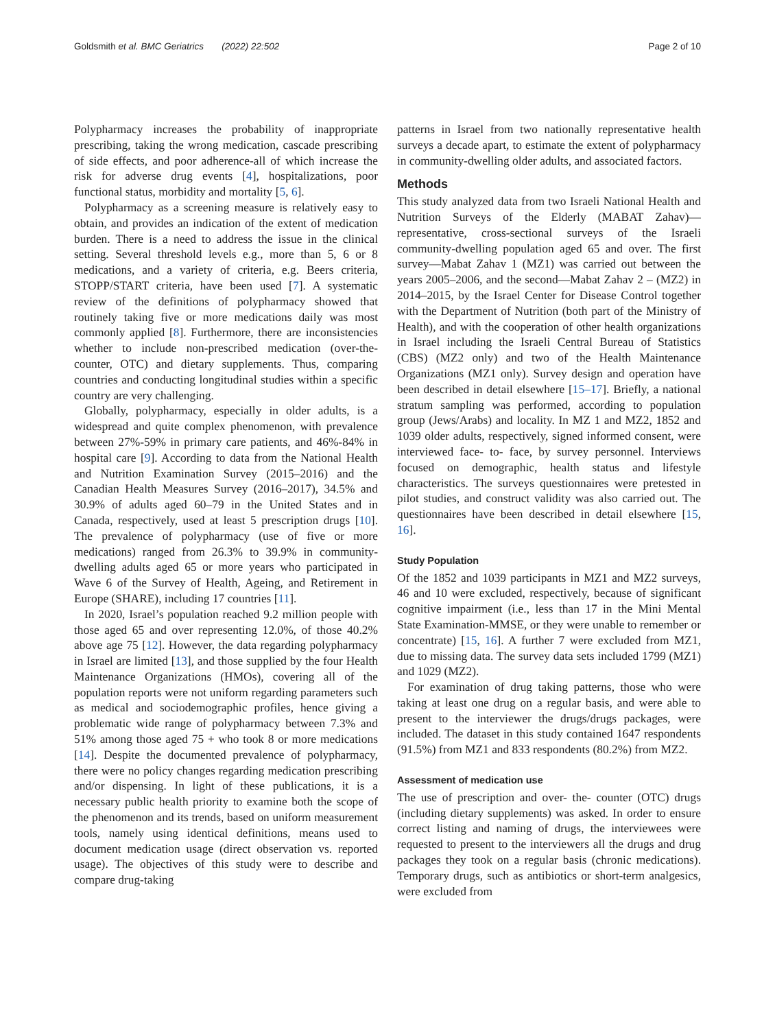Goldsmith et al. BMC Geriatrics (2022) 22:502
Page 2 of 10
Polypharmacy increases the probability of inappropriate prescribing, taking the wrong medication, cascade prescribing of side effects, and poor adherence-all of which increase the risk for adverse drug events [4], hospitalizations, poor functional status, morbidity and mortality [5, 6].
Polypharmacy as a screening measure is relatively easy to obtain, and provides an indication of the extent of medication burden. There is a need to address the issue in the clinical setting. Several threshold levels e.g., more than 5, 6 or 8 medications, and a variety of criteria, e.g. Beers criteria, STOPP/START criteria, have been used [7]. A systematic review of the definitions of polypharmacy showed that routinely taking five or more medications daily was most commonly applied [8]. Furthermore, there are inconsistencies whether to include non-prescribed medication (over-the-counter, OTC) and dietary supplements. Thus, comparing countries and conducting longitudinal studies within a specific country are very challenging.
Globally, polypharmacy, especially in older adults, is a widespread and quite complex phenomenon, with prevalence between 27%-59% in primary care patients, and 46%-84% in hospital care [9]. According to data from the National Health and Nutrition Examination Survey (2015–2016) and the Canadian Health Measures Survey (2016–2017), 34.5% and 30.9% of adults aged 60–79 in the United States and in Canada, respectively, used at least 5 prescription drugs [10]. The prevalence of polypharmacy (use of five or more medications) ranged from 26.3% to 39.9% in community-dwelling adults aged 65 or more years who participated in Wave 6 of the Survey of Health, Ageing, and Retirement in Europe (SHARE), including 17 countries [11].
In 2020, Israel’s population reached 9.2 million people with those aged 65 and over representing 12.0%, of those 40.2% above age 75 [12]. However, the data regarding polypharmacy in Israel are limited [13], and those supplied by the four Health Maintenance Organizations (HMOs), covering all of the population reports were not uniform regarding parameters such as medical and sociodemographic profiles, hence giving a problematic wide range of polypharmacy between 7.3% and 51% among those aged 75 + who took 8 or more medications [14]. Despite the documented prevalence of polypharmacy, there were no policy changes regarding medication prescribing and/or dispensing. In light of these publications, it is a necessary public health priority to examine both the scope of the phenomenon and its trends, based on uniform measurement tools, namely using identical definitions, means used to document medication usage (direct observation vs. reported usage). The objectives of this study were to describe and compare drug-taking
patterns in Israel from two nationally representative health surveys a decade apart, to estimate the extent of polypharmacy in community-dwelling older adults, and associated factors.
Methods
This study analyzed data from two Israeli National Health and Nutrition Surveys of the Elderly (MABAT Zahav)—representative, cross-sectional surveys of the Israeli community-dwelling population aged 65 and over. The first survey—Mabat Zahav 1 (MZ1) was carried out between the years 2005–2006, and the second—Mabat Zahav 2 – (MZ2) in 2014–2015, by the Israel Center for Disease Control together with the Department of Nutrition (both part of the Ministry of Health), and with the cooperation of other health organizations in Israel including the Israeli Central Bureau of Statistics (CBS) (MZ2 only) and two of the Health Maintenance Organizations (MZ1 only). Survey design and operation have been described in detail elsewhere [15–17]. Briefly, a national stratum sampling was performed, according to population group (Jews/Arabs) and locality. In MZ 1 and MZ2, 1852 and 1039 older adults, respectively, signed informed consent, were interviewed face- to- face, by survey personnel. Interviews focused on demographic, health status and lifestyle characteristics. The surveys questionnaires were pretested in pilot studies, and construct validity was also carried out. The questionnaires have been described in detail elsewhere [15, 16].
Study Population
Of the 1852 and 1039 participants in MZ1 and MZ2 surveys, 46 and 10 were excluded, respectively, because of significant cognitive impairment (i.e., less than 17 in the Mini Mental State Examination-MMSE, or they were unable to remember or concentrate) [15, 16]. A further 7 were excluded from MZ1, due to missing data. The survey data sets included 1799 (MZ1) and 1029 (MZ2).
For examination of drug taking patterns, those who were taking at least one drug on a regular basis, and were able to present to the interviewer the drugs/drugs packages, were included. The dataset in this study contained 1647 respondents (91.5%) from MZ1 and 833 respondents (80.2%) from MZ2.
Assessment of medication use
The use of prescription and over- the- counter (OTC) drugs (including dietary supplements) was asked. In order to ensure correct listing and naming of drugs, the interviewees were requested to present to the interviewers all the drugs and drug packages they took on a regular basis (chronic medications). Temporary drugs, such as antibiotics or short-term analgesics, were excluded from